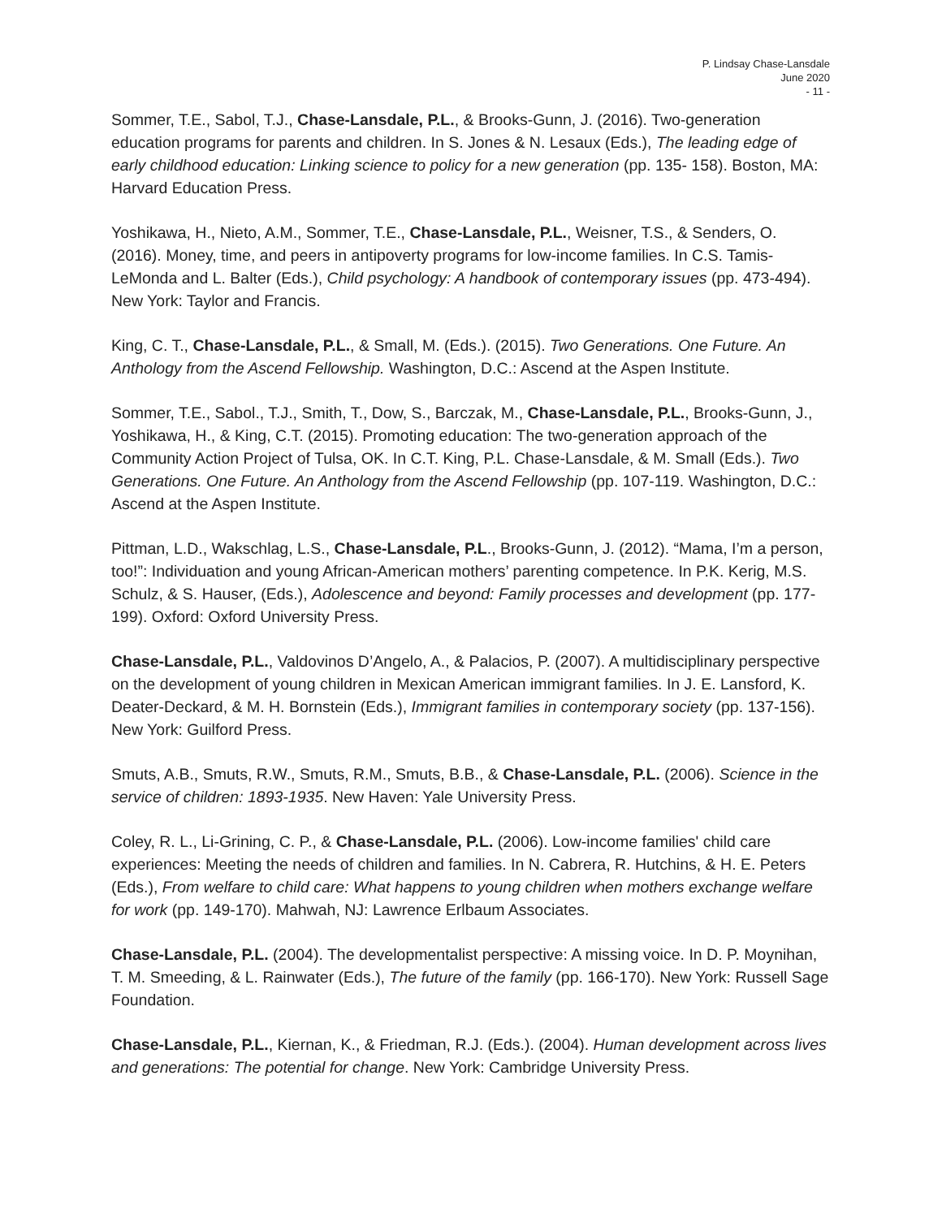P. Lindsay Chase-Lansdale
June 2020
- 11 -
Sommer, T.E., Sabol, T.J., Chase-Lansdale, P.L., & Brooks-Gunn, J. (2016). Two-generation education programs for parents and children. In S. Jones & N. Lesaux (Eds.), The leading edge of early childhood education: Linking science to policy for a new generation (pp. 135- 158). Boston, MA: Harvard Education Press.
Yoshikawa, H., Nieto, A.M., Sommer, T.E., Chase-Lansdale, P.L., Weisner, T.S., & Senders, O. (2016). Money, time, and peers in antipoverty programs for low-income families. In C.S. Tamis-LeMonda and L. Balter (Eds.), Child psychology: A handbook of contemporary issues (pp. 473-494). New York: Taylor and Francis.
King, C. T., Chase-Lansdale, P.L., & Small, M. (Eds.). (2015). Two Generations. One Future. An Anthology from the Ascend Fellowship. Washington, D.C.: Ascend at the Aspen Institute.
Sommer, T.E., Sabol., T.J., Smith, T., Dow, S., Barczak, M., Chase-Lansdale, P.L., Brooks-Gunn, J., Yoshikawa, H., & King, C.T. (2015). Promoting education: The two-generation approach of the Community Action Project of Tulsa, OK. In C.T. King, P.L. Chase-Lansdale, & M. Small (Eds.). Two Generations. One Future. An Anthology from the Ascend Fellowship (pp. 107-119. Washington, D.C.: Ascend at the Aspen Institute.
Pittman, L.D., Wakschlag, L.S., Chase-Lansdale, P.L., Brooks-Gunn, J. (2012). “Mama, I’m a person, too!”: Individuation and young African-American mothers’ parenting competence. In P.K. Kerig, M.S. Schulz, & S. Hauser, (Eds.), Adolescence and beyond: Family processes and development (pp. 177-199). Oxford: Oxford University Press.
Chase-Lansdale, P.L., Valdovinos D’Angelo, A., & Palacios, P. (2007). A multidisciplinary perspective on the development of young children in Mexican American immigrant families. In J. E. Lansford, K. Deater-Deckard, & M. H. Bornstein (Eds.), Immigrant families in contemporary society (pp. 137-156). New York: Guilford Press.
Smuts, A.B., Smuts, R.W., Smuts, R.M., Smuts, B.B., & Chase-Lansdale, P.L. (2006). Science in the service of children: 1893-1935. New Haven: Yale University Press.
Coley, R. L., Li-Grining, C. P., & Chase-Lansdale, P.L. (2006). Low-income families' child care experiences: Meeting the needs of children and families. In N. Cabrera, R. Hutchins, & H. E. Peters (Eds.), From welfare to child care: What happens to young children when mothers exchange welfare for work (pp. 149-170). Mahwah, NJ: Lawrence Erlbaum Associates.
Chase-Lansdale, P.L. (2004). The developmentalist perspective: A missing voice. In D. P. Moynihan, T. M. Smeeding, & L. Rainwater (Eds.), The future of the family (pp. 166-170). New York: Russell Sage Foundation.
Chase-Lansdale, P.L., Kiernan, K., & Friedman, R.J. (Eds.). (2004). Human development across lives and generations: The potential for change. New York: Cambridge University Press.